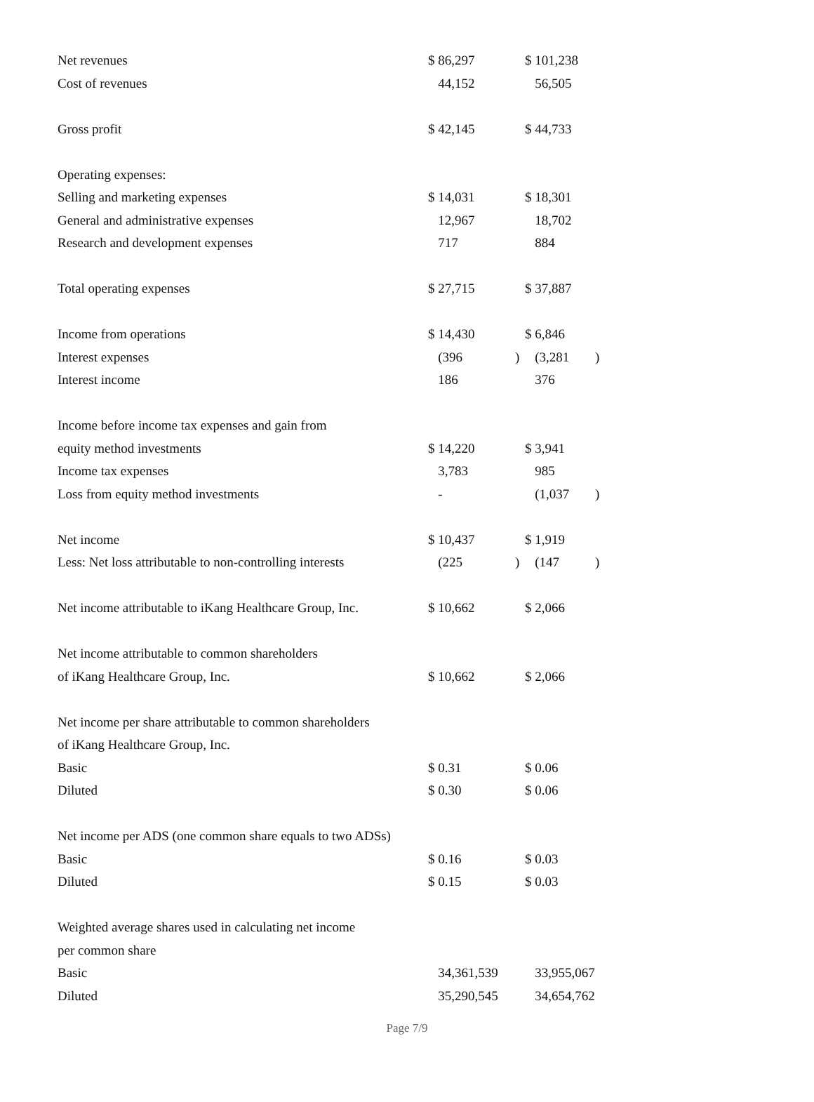| Net revenues | $ 86,297 | | $ 101,238 | |
| Cost of revenues | 44,152 | | 56,505 | |
| Gross profit | $ 42,145 | | $ 44,733 | |
| Operating expenses: | | | | |
| Selling and marketing expenses | $ 14,031 | | $ 18,301 | |
| General and administrative expenses | 12,967 | | 18,702 | |
| Research and development expenses | 717 | | 884 | |
| Total operating expenses | $ 27,715 | | $ 37,887 | |
| Income from operations | $ 14,430 | | $ 6,846 | |
| Interest expenses | (396 | ) | (3,281 | ) |
| Interest income | 186 | | 376 | |
| Income before income tax expenses and gain from | | | | |
| equity method investments | $ 14,220 | | $ 3,941 | |
| Income tax expenses | 3,783 | | 985 | |
| Loss from equity method investments | - | | (1,037 | ) |
| Net income | $ 10,437 | | $ 1,919 | |
| Less: Net loss attributable to non-controlling interests | (225 | ) | (147 | ) |
| Net income attributable to iKang Healthcare Group, Inc. | $ 10,662 | | $ 2,066 | |
| Net income attributable to common shareholders | | | | |
| of iKang Healthcare Group, Inc. | $ 10,662 | | $ 2,066 | |
| Net income per share attributable to common shareholders | | | | |
| of iKang Healthcare Group, Inc. | | | | |
| Basic | $ 0.31 | | $ 0.06 | |
| Diluted | $ 0.30 | | $ 0.06 | |
| Net income per ADS (one common share equals to two ADSs) | | | | |
| Basic | $ 0.16 | | $ 0.03 | |
| Diluted | $ 0.15 | | $ 0.03 | |
| Weighted average shares used in calculating net income | | | | |
| per common share | | | | |
| Basic | 34,361,539 | | 33,955,067 | |
| Diluted | 35,290,545 | | 34,654,762 | |
Page 7/9